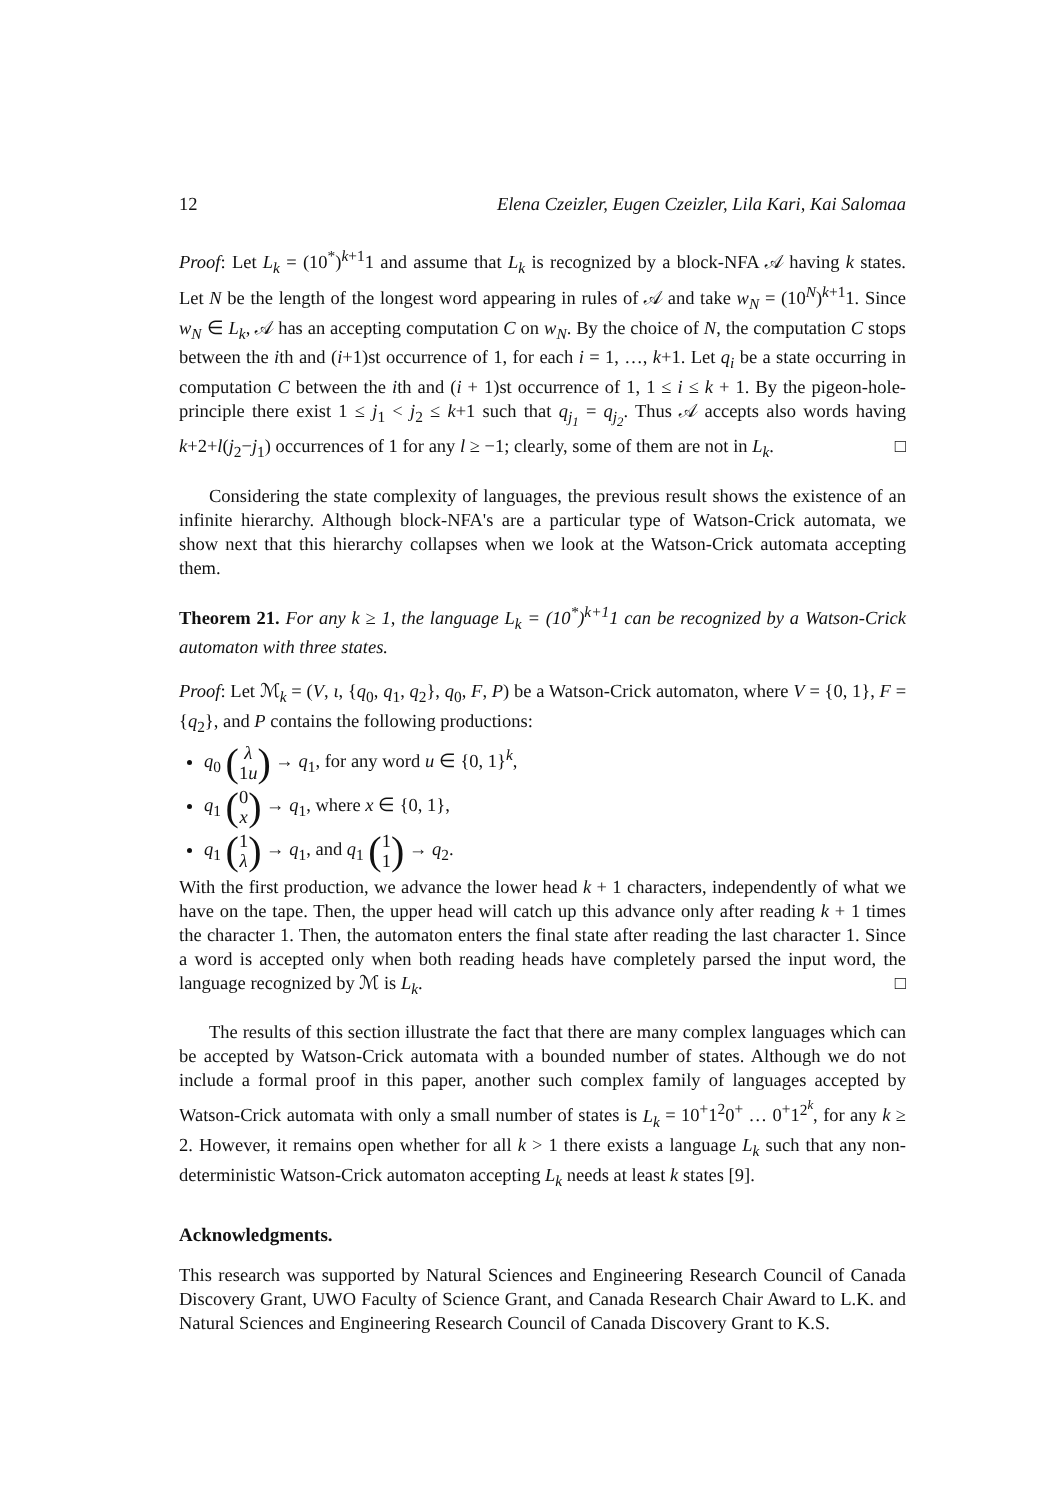12 Elena Czeizler, Eugen Czeizler, Lila Kari, Kai Salomaa
Proof: Let L<sub>k</sub> = (10<sup>*</sup>)<sup>k+1</sup>1 and assume that L<sub>k</sub> is recognized by a block-NFA 𝒜 having k states. Let N be the length of the longest word appearing in rules of 𝒜 and take w<sub>N</sub> = (10<sup>N</sup>)<sup>k+1</sup>1. Since w<sub>N</sub> ∈ L<sub>k</sub>, 𝒜 has an accepting computation C on w<sub>N</sub>. By the choice of N, the computation C stops between the ith and (i+1)st occurrence of 1, for each i = 1, …, k+1. Let q<sub>i</sub> be a state occurring in computation C between the ith and (i + 1)st occurrence of 1, 1 ≤ i ≤ k + 1. By the pigeon-hole-principle there exist 1 ≤ j<sub>1</sub> < j<sub>2</sub> ≤ k+1 such that q<sub>j<sub>1</sub></sub> = q<sub>j<sub>2</sub></sub>. Thus 𝒜 accepts also words having k+2+l(j<sub>2</sub>−j<sub>1</sub>) occurrences of 1 for any l ≥ −1; clearly, some of them are not in L<sub>k</sub>. □
Considering the state complexity of languages, the previous result shows the existence of an infinite hierarchy. Although block-NFA's are a particular type of Watson-Crick automata, we show next that this hierarchy collapses when we look at the Watson-Crick automata accepting them.
Theorem 21. For any k ≥ 1, the language L<sub>k</sub> = (10<sup>*</sup>)<sup>k+1</sup>1 can be recognized by a Watson-Crick automaton with three states.
Proof: Let ℳ<sub>k</sub> = (V, ι, {q<sub>0</sub>, q<sub>1</sub>, q<sub>2</sub>}, q<sub>0</sub>, F, P) be a Watson-Crick automaton, where V = {0, 1}, F = {q<sub>2</sub>}, and P contains the following productions:
q<sub>0</sub> (λ 1u) → q<sub>1</sub>, for any word u ∈ {0, 1}<sup>k</sup>,
q<sub>1</sub> (0 x) → q<sub>1</sub>, where x ∈ {0, 1},
q<sub>1</sub> (1 λ) → q<sub>1</sub>, and q<sub>1</sub> (1 1) → q<sub>2</sub>.
With the first production, we advance the lower head k + 1 characters, independently of what we have on the tape. Then, the upper head will catch up this advance only after reading k + 1 times the character 1. Then, the automaton enters the final state after reading the last character 1. Since a word is accepted only when both reading heads have completely parsed the input word, the language recognized by ℳ is L<sub>k</sub>. □
The results of this section illustrate the fact that there are many complex languages which can be accepted by Watson-Crick automata with a bounded number of states. Although we do not include a formal proof in this paper, another such complex family of languages accepted by Watson-Crick automata with only a small number of states is L<sub>k</sub> = 10<sup>+</sup>1<sup>2</sup>0<sup>+</sup> … 0<sup>+</sup>1<sup>2<sup>k</sup></sup>, for any k ≥ 2. However, it remains open whether for all k > 1 there exists a language L<sub>k</sub> such that any non-deterministic Watson-Crick automaton accepting L<sub>k</sub> needs at least k states [9].
Acknowledgments.
This research was supported by Natural Sciences and Engineering Research Council of Canada Discovery Grant, UWO Faculty of Science Grant, and Canada Research Chair Award to L.K. and Natural Sciences and Engineering Research Council of Canada Discovery Grant to K.S.